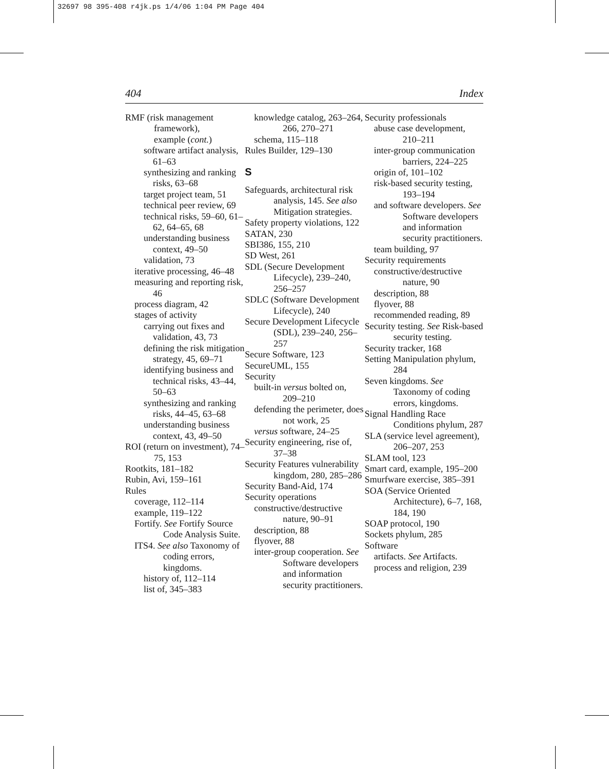32697 98 395-408 r4jk.ps 1/4/06 1:04 PM Page 404
404 Index
RMF (risk management framework),
example (cont.)
software artifact analysis, 61–63
synthesizing and ranking risks, 63–68
target project team, 51
technical peer review, 69
technical risks, 59–60, 61–62, 64–65, 68
understanding business context, 49–50
validation, 73
iterative processing, 46–48
measuring and reporting risk, 46
process diagram, 42
stages of activity
carrying out fixes and validation, 43, 73
defining the risk mitigation strategy, 45, 69–71
identifying business and technical risks, 43–44, 50–63
synthesizing and ranking risks, 44–45, 63–68
understanding business context, 43, 49–50
ROI (return on investment), 74–75, 153
Rootkits, 181–182
Rubin, Avi, 159–161
Rules
coverage, 112–114
example, 119–122
Fortify. See Fortify Source Code Analysis Suite.
ITS4. See also Taxonomy of coding errors, kingdoms.
history of, 112–114
list of, 345–383
knowledge catalog, 263–264, 266, 270–271
schema, 115–118
Rules Builder, 129–130
S
Safeguards, architectural risk analysis, 145. See also Mitigation strategies.
Safety property violations, 122
SATAN, 230
SBI386, 155, 210
SD West, 261
SDL (Secure Development Lifecycle), 239–240, 256–257
SDLC (Software Development Lifecycle), 240
Secure Development Lifecycle (SDL), 239–240, 256–257
Secure Software, 123
SecureUML, 155
Security
built-in versus bolted on, 209–210
defending the perimeter, does not work, 25
versus software, 24–25
Security engineering, rise of, 37–38
Security Features vulnerability kingdom, 280, 285–286
Security Band-Aid, 174
Security operations
constructive/destructive nature, 90–91
description, 88
flyover, 88
inter-group cooperation. See Software developers and information security practitioners.
Security professionals
abuse case development, 210–211
inter-group communication barriers, 224–225
origin of, 101–102
risk-based security testing, 193–194
and software developers. See Software developers and information security practitioners.
team building, 97
Security requirements
constructive/destructive nature, 90
description, 88
flyover, 88
recommended reading, 89
Security testing. See Risk-based security testing.
Security tracker, 168
Setting Manipulation phylum, 284
Seven kingdoms. See Taxonomy of coding errors, kingdoms.
Signal Handling Race Conditions phylum, 287
SLA (service level agreement), 206–207, 253
SLAM tool, 123
Smart card, example, 195–200
Smurfware exercise, 385–391
SOA (Service Oriented Architecture), 6–7, 168, 184, 190
SOAP protocol, 190
Sockets phylum, 285
Software
artifacts. See Artifacts.
process and religion, 239